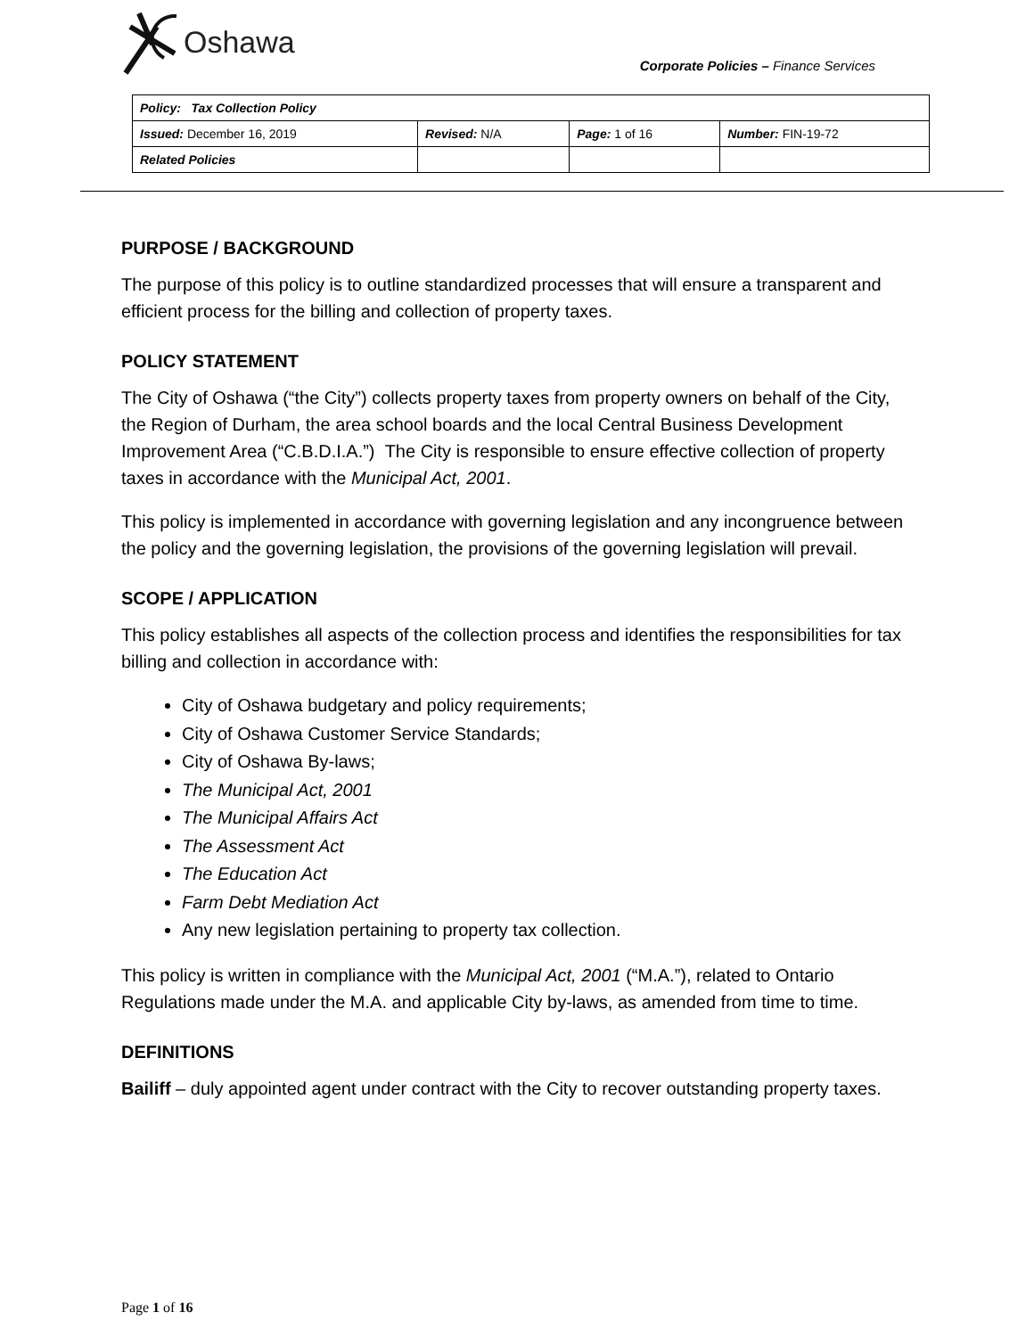Oshawa
Corporate Policies – Finance Services
| Policy: Tax Collection Policy | | | |
| Issued: December 16, 2019 | Revised: N/A | Page: 1 of 16 | Number: FIN-19-72 |
| Related Policies | | | |
PURPOSE / BACKGROUND
The purpose of this policy is to outline standardized processes that will ensure a transparent and efficient process for the billing and collection of property taxes.
POLICY STATEMENT
The City of Oshawa (“the City”) collects property taxes from property owners on behalf of the City, the Region of Durham, the area school boards and the local Central Business Development Improvement Area (“C.B.D.I.A.”) The City is responsible to ensure effective collection of property taxes in accordance with the Municipal Act, 2001.
This policy is implemented in accordance with governing legislation and any incongruence between the policy and the governing legislation, the provisions of the governing legislation will prevail.
SCOPE / APPLICATION
This policy establishes all aspects of the collection process and identifies the responsibilities for tax billing and collection in accordance with:
City of Oshawa budgetary and policy requirements;
City of Oshawa Customer Service Standards;
City of Oshawa By-laws;
The Municipal Act, 2001
The Municipal Affairs Act
The Assessment Act
The Education Act
Farm Debt Mediation Act
Any new legislation pertaining to property tax collection.
This policy is written in compliance with the Municipal Act, 2001 (“M.A.”), related to Ontario Regulations made under the M.A. and applicable City by-laws, as amended from time to time.
DEFINITIONS
Bailiff – duly appointed agent under contract with the City to recover outstanding property taxes.
Page 1 of 16